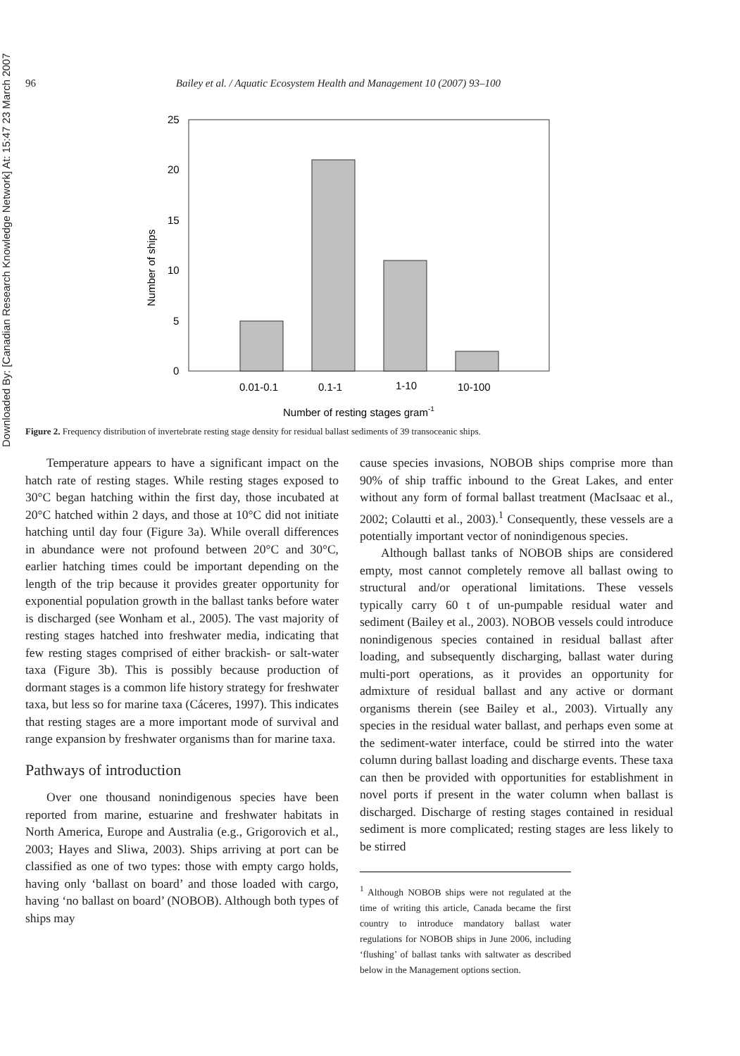Downloaded By: [Canadian Research Knowledge Network] At: 15:47 23 March 2007
96 Bailey et al. / Aquatic Ecosystem Health and Management 10 (2007) 93–100
25
20
15
10
5
0
Number of ships
0.01-0.1
0.1-1
1-10
10-100
Number of resting stages gram-1
Figure 2. Frequency distribution of invertebrate resting stage density for residual ballast sediments of 39 transoceanic ships.
Temperature appears to have a significant impact on the hatch rate of resting stages. While resting stages exposed to 30°C began hatching within the first day, those incubated at 20°C hatched within 2 days, and those at 10°C did not initiate hatching until day four (Figure 3a). While overall differences in abundance were not profound between 20°C and 30°C, earlier hatching times could be important depending on the length of the trip because it provides greater opportunity for exponential population growth in the ballast tanks before water is discharged (see Wonham et al., 2005). The vast majority of resting stages hatched into freshwater media, indicating that few resting stages comprised of either brackish- or salt-water taxa (Figure 3b). This is possibly because production of dormant stages is a common life history strategy for freshwater taxa, but less so for marine taxa (Cáceres, 1997). This indicates that resting stages are a more important mode of survival and range expansion by freshwater organisms than for marine taxa.
Pathways of introduction
Over one thousand nonindigenous species have been reported from marine, estuarine and freshwater habitats in North America, Europe and Australia (e.g., Grigorovich et al., 2003; Hayes and Sliwa, 2003). Ships arriving at port can be classified as one of two types: those with empty cargo holds, having only ‘ballast on board’ and those loaded with cargo, having ‘no ballast on board’ (NOBOB). Although both types of ships may
cause species invasions, NOBOB ships comprise more than 90% of ship traffic inbound to the Great Lakes, and enter without any form of formal ballast treatment (MacIsaac et al., 2002; Colautti et al., 2003).<sup>1</sup> Consequently, these vessels are a potentially important vector of nonindigenous species.
Although ballast tanks of NOBOB ships are considered empty, most cannot completely remove all ballast owing to structural and/or operational limitations. These vessels typically carry 60 t of un-pumpable residual water and sediment (Bailey et al., 2003). NOBOB vessels could introduce nonindigenous species contained in residual ballast after loading, and subsequently discharging, ballast water during multi-port operations, as it provides an opportunity for admixture of residual ballast and any active or dormant organisms therein (see Bailey et al., 2003). Virtually any species in the residual water ballast, and perhaps even some at the sediment-water interface, could be stirred into the water column during ballast loading and discharge events. These taxa can then be provided with opportunities for establishment in novel ports if present in the water column when ballast is discharged. Discharge of resting stages contained in residual sediment is more complicated; resting stages are less likely to be stirred
<sup>1</sup> Although NOBOB ships were not regulated at the time of writing this article, Canada became the first country to introduce mandatory ballast water regulations for NOBOB ships in June 2006, including ‘flushing’ of ballast tanks with saltwater as described below in the Management options section.